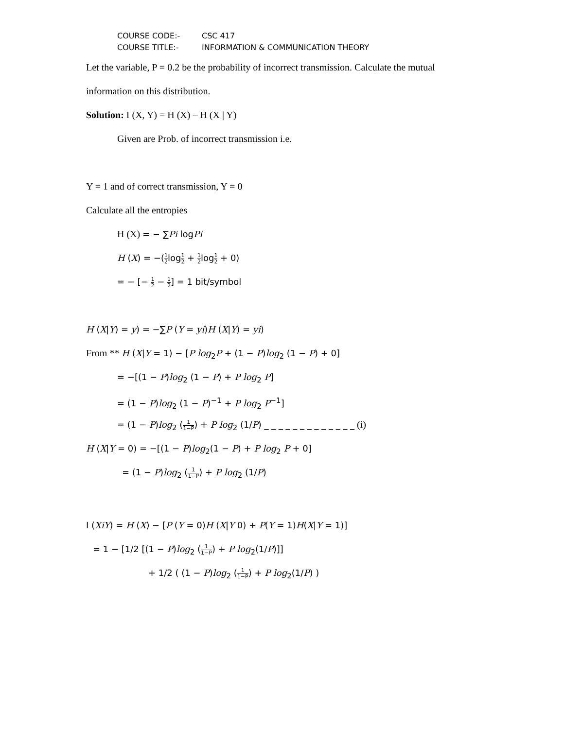COURSE CODE:- CSC 417
COURSE TITLE:- INFORMATION & COMMUNICATION THEORY
Let the variable, P = 0.2 be the probability of incorrect transmission. Calculate the mutual
information on this distribution.
Solution: I (X, Y) = H (X) – H (X | Y)
Given are Prob. of incorrect transmission i.e.
Y = 1 and of correct transmission, Y = 0
Calculate all the entropies
H (X) = − ∑Pi logPi
H (X) = −(1 2log1 2 + 1 2log1 2 + 0)
= − [− 1 2 − 1 2] = 1 bit/symbol
H (X|Y) = y) = −∑P (Y = yi)H (X|Y) = yi)
From ** H (X|Y = 1) − [P log<sub>2</sub>P + (1 − P)log<sub>2</sub> (1 − P) + 0]
= −[(1 − P)log<sub>2</sub> (1 − P) + P log<sub>2</sub> P]
= (1 − P)log<sub>2</sub> (1 − P)<sup>−1</sup> + P log<sub>2</sub> P<sup>−1</sup>]
= (1 − P)log<sub>2</sub> (1 1−P) + P log<sub>2</sub> (1/P) _ _ _ _ _ _ _ _ _ _ _ _ _ (i)
H (X|Y = 0) = −[(1 − P)log<sub>2</sub>(1 − P) + P log<sub>2</sub> P + 0]
= (1 − P)log<sub>2</sub> (1 1−P) + P log<sub>2</sub> (1/P)
I (XiY) = H (X) − [P (Y = 0)H (X|Y 0) + P(Y = 1)H(X|Y = 1)]
= 1 − [1/2 [(1 − P)log<sub>2</sub> (1 1−P) + P log<sub>2</sub>(1/P)]]
+ 1/2 ( (1 − P)log<sub>2</sub> (1 1−P) + P log<sub>2</sub>(1/P) )